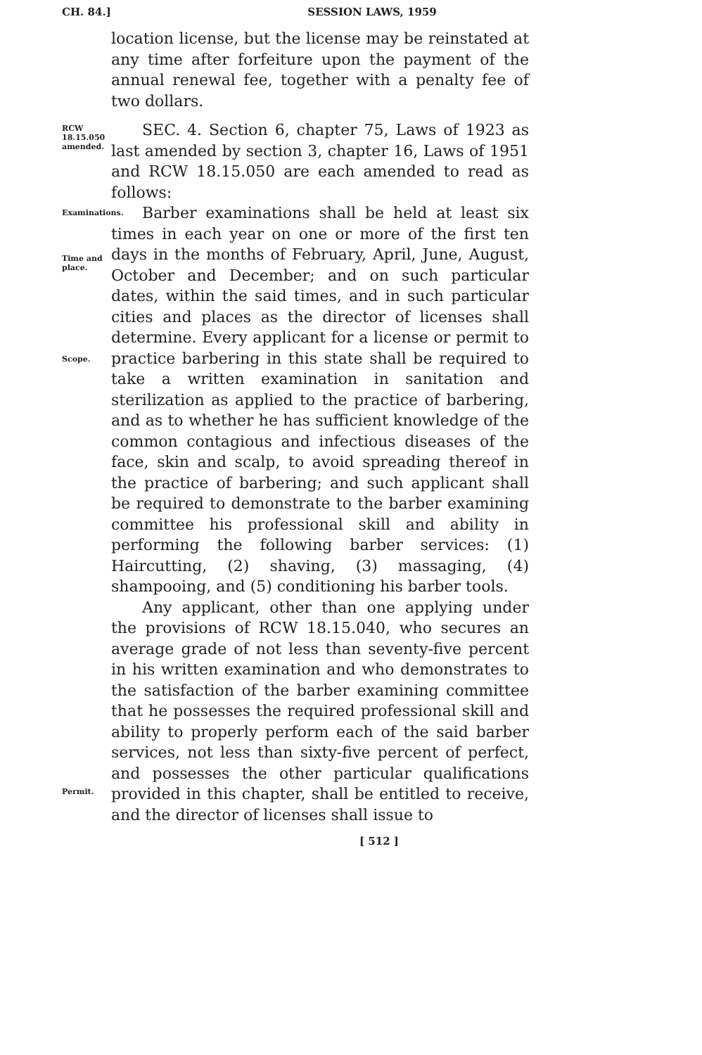CH. 84.]
SESSION LAWS, 1959
location license, but the license may be reinstated at any time after forfeiture upon the payment of the annual renewal fee, together with a penalty fee of two dollars.
RCW 18.15.050 amended.
SEC. 4. Section 6, chapter 75, Laws of 1923 as last amended by section 3, chapter 16, Laws of 1951 and RCW 18.15.050 are each amended to read as follows:
Examinations.
Time and place.
Scope.
Barber examinations shall be held at least six times in each year on one or more of the first ten days in the months of February, April, June, August, October and December; and on such particular dates, within the said times, and in such particular cities and places as the director of licenses shall determine. Every applicant for a license or permit to practice barbering in this state shall be required to take a written examination in sanitation and sterilization as applied to the practice of barbering, and as to whether he has sufficient knowledge of the common contagious and infectious diseases of the face, skin and scalp, to avoid spreading thereof in the practice of barbering; and such applicant shall be required to demonstrate to the barber examining committee his professional skill and ability in performing the following barber services: (1) Haircutting, (2) shaving, (3) massaging, (4) shampooing, and (5) conditioning his barber tools.
Permit.
Any applicant, other than one applying under the provisions of RCW 18.15.040, who secures an average grade of not less than seventy-five percent in his written examination and who demonstrates to the satisfaction of the barber examining committee that he possesses the required professional skill and ability to properly perform each of the said barber services, not less than sixty-five percent of perfect, and possesses the other particular qualifications provided in this chapter, shall be entitled to receive, and the director of licenses shall issue to
[ 512 ]